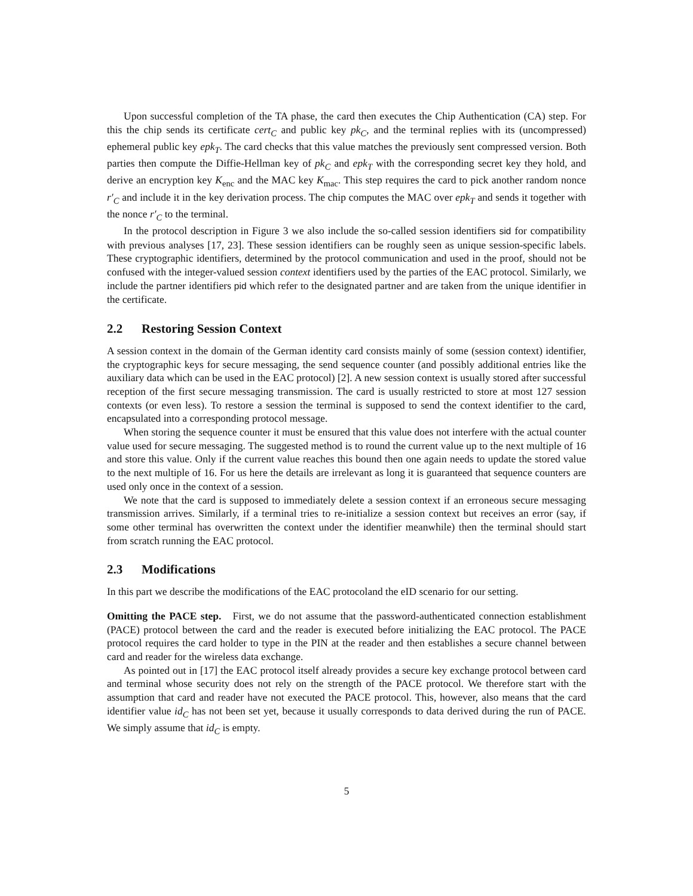Upon successful completion of the TA phase, the card then executes the Chip Authentication (CA) step. For this the chip sends its certificate cert<sub>C</sub> and public key pk<sub>C</sub>, and the terminal replies with its (uncompressed) ephemeral public key epk<sub>T</sub>. The card checks that this value matches the previously sent compressed version. Both parties then compute the Diffie-Hellman key of pk<sub>C</sub> and epk<sub>T</sub> with the corresponding secret key they hold, and derive an encryption key K<sub>enc</sub> and the MAC key K<sub>mac</sub>. This step requires the card to pick another random nonce r′<sub>C</sub> and include it in the key derivation process. The chip computes the MAC over epk<sub>T</sub> and sends it together with the nonce r′<sub>C</sub> to the terminal.
In the protocol description in Figure 3 we also include the so-called session identifiers sid for compatibility with previous analyses [17, 23]. These session identifiers can be roughly seen as unique session-specific labels. These cryptographic identifiers, determined by the protocol communication and used in the proof, should not be confused with the integer-valued session context identifiers used by the parties of the EAC protocol. Similarly, we include the partner identifiers pid which refer to the designated partner and are taken from the unique identifier in the certificate.
2.2 Restoring Session Context
A session context in the domain of the German identity card consists mainly of some (session context) identifier, the cryptographic keys for secure messaging, the send sequence counter (and possibly additional entries like the auxiliary data which can be used in the EAC protocol) [2]. A new session context is usually stored after successful reception of the first secure messaging transmission. The card is usually restricted to store at most 127 session contexts (or even less). To restore a session the terminal is supposed to send the context identifier to the card, encapsulated into a corresponding protocol message.
When storing the sequence counter it must be ensured that this value does not interfere with the actual counter value used for secure messaging. The suggested method is to round the current value up to the next multiple of 16 and store this value. Only if the current value reaches this bound then one again needs to update the stored value to the next multiple of 16. For us here the details are irrelevant as long it is guaranteed that sequence counters are used only once in the context of a session.
We note that the card is supposed to immediately delete a session context if an erroneous secure messaging transmission arrives. Similarly, if a terminal tries to re-initialize a session context but receives an error (say, if some other terminal has overwritten the context under the identifier meanwhile) then the terminal should start from scratch running the EAC protocol.
2.3 Modifications
In this part we describe the modifications of the EAC protocoland the eID scenario for our setting.
Omitting the PACE step. First, we do not assume that the password-authenticated connection establishment (PACE) protocol between the card and the reader is executed before initializing the EAC protocol. The PACE protocol requires the card holder to type in the PIN at the reader and then establishes a secure channel between card and reader for the wireless data exchange.
As pointed out in [17] the EAC protocol itself already provides a secure key exchange protocol between card and terminal whose security does not rely on the strength of the PACE protocol. We therefore start with the assumption that card and reader have not executed the PACE protocol. This, however, also means that the card identifier value id<sub>C</sub> has not been set yet, because it usually corresponds to data derived during the run of PACE. We simply assume that id<sub>C</sub> is empty.
5